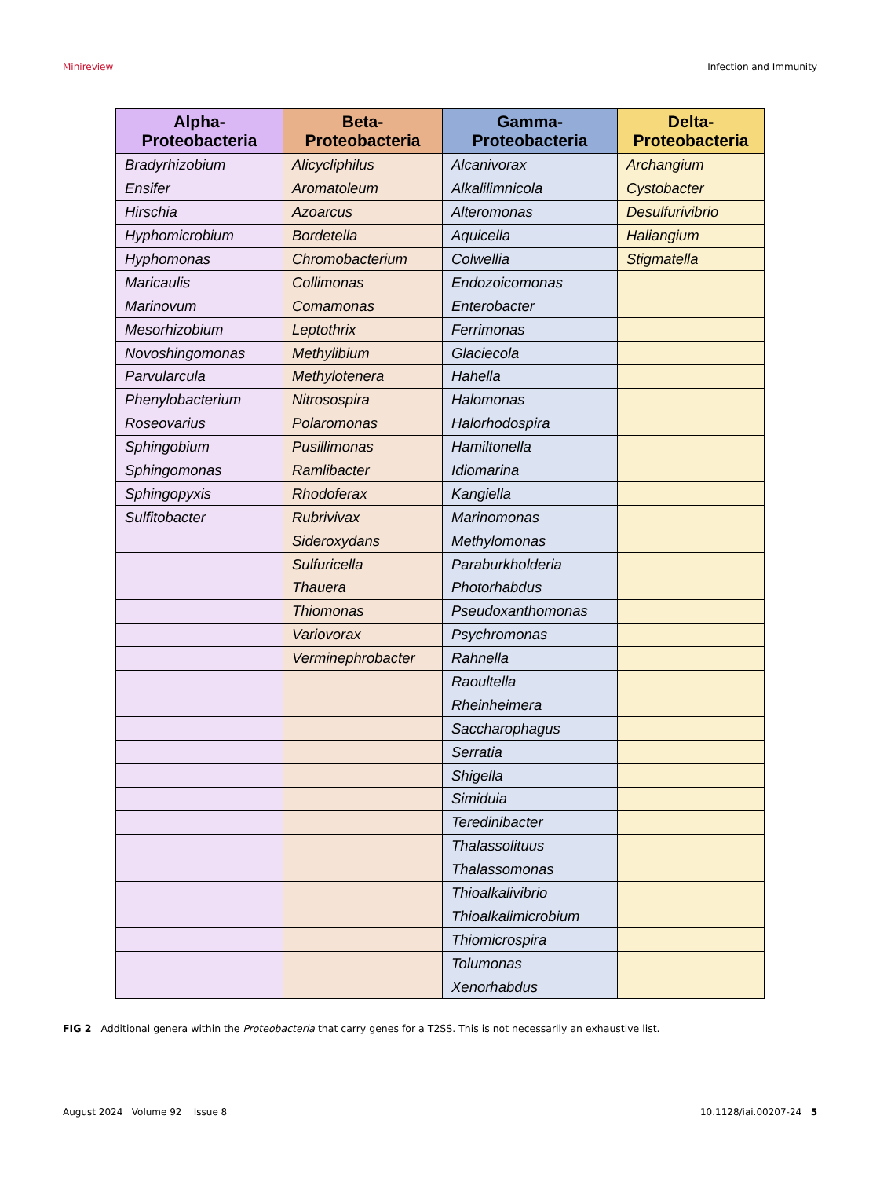Minireview Infection and Immunity
| Alpha- Proteobacteria | Beta- Proteobacteria | Gamma- Proteobacteria | Delta- Proteobacteria |
| --- | --- | --- | --- |
| Bradyrhizobium | Alicycliphilus | Alcanivorax | Archangium |
| Ensifer | Aromatoleum | Alkalilimnicola | Cystobacter |
| Hirschia | Azoarcus | Alteromonas | Desulfurivibrio |
| Hyphomicrobium | Bordetella | Aquicella | Haliangium |
| Hyphomonas | Chromobacterium | Colwellia | Stigmatella |
| Maricaulis | Collimonas | Endozoicomonas | |
| Marinovum | Comamonas | Enterobacter | |
| Mesorhizobium | Leptothrix | Ferrimonas | |
| Novoshingomonas | Methylibium | Glaciecola | |
| Parvularcula | Methylotenera | Hahella | |
| Phenylobacterium | Nitrosospira | Halomonas | |
| Roseovarius | Polaromonas | Halorhodospira | |
| Sphingobium | Pusillimonas | Hamiltonella | |
| Sphingomonas | Ramlibacter | Idiomarina | |
| Sphingopyxis | Rhodoferax | Kangiella | |
| Sulfitobacter | Rubrivivax | Marinomonas | |
| | Sideroxydans | Methylomonas | |
| | Sulfuricella | Paraburkholderia | |
| | Thauera | Photorhabdus | |
| | Thiomonas | Pseudoxanthomonas | |
| | Variovorax | Psychromonas | |
| | Verminephrobacter | Rahnella | |
| | | Raoultella | |
| | | Rheinheimera | |
| | | Saccharophagus | |
| | | Serratia | |
| | | Shigella | |
| | | Simiduia | |
| | | Teredinibacter | |
| | | Thalassolituus | |
| | | Thalassomonas | |
| | | Thioalkalivibrio | |
| | | Thioalkalimicrobium | |
| | | Thiomicrospira | |
| | | Tolumonas | |
| | | Xenorhabdus | |
FIG 2 Additional genera within the Proteobacteria that carry genes for a T2SS. This is not necessarily an exhaustive list.
August 2024 Volume 92 Issue 8 10.1128/iai.00207-24 5